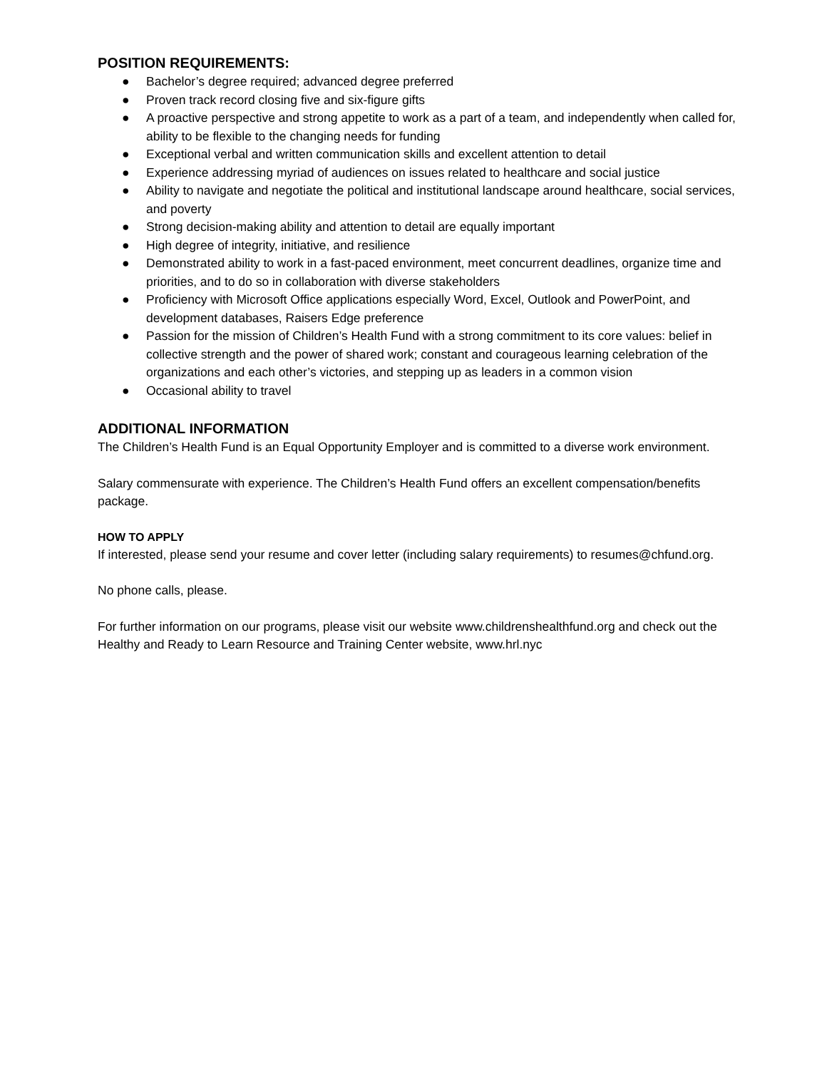POSITION REQUIREMENTS:
● Bachelor’s degree required; advanced degree preferred
● Proven track record closing five and six-figure gifts
● A proactive perspective and strong appetite to work as a part of a team, and independently when called for, ability to be flexible to the changing needs for funding
● Exceptional verbal and written communication skills and excellent attention to detail
● Experience addressing myriad of audiences on issues related to healthcare and social justice
● Ability to navigate and negotiate the political and institutional landscape around healthcare, social services, and poverty
● Strong decision-making ability and attention to detail are equally important
● High degree of integrity, initiative, and resilience
● Demonstrated ability to work in a fast-paced environment, meet concurrent deadlines, organize time and priorities, and to do so in collaboration with diverse stakeholders
● Proficiency with Microsoft Office applications especially Word, Excel, Outlook and PowerPoint, and development databases, Raisers Edge preference
● Passion for the mission of Children’s Health Fund with a strong commitment to its core values: belief in collective strength and the power of shared work; constant and courageous learning celebration of the organizations and each other’s victories, and stepping up as leaders in a common vision
● Occasional ability to travel
ADDITIONAL INFORMATION
The Children’s Health Fund is an Equal Opportunity Employer and is committed to a diverse work environment.
Salary commensurate with experience. The Children’s Health Fund offers an excellent compensation/benefits package.
HOW TO APPLY
If interested, please send your resume and cover letter (including salary requirements) to resumes@chfund.org.
No phone calls, please.
For further information on our programs, please visit our website www.childrenshealthfund.org and check out the Healthy and Ready to Learn Resource and Training Center website, www.hrl.nyc